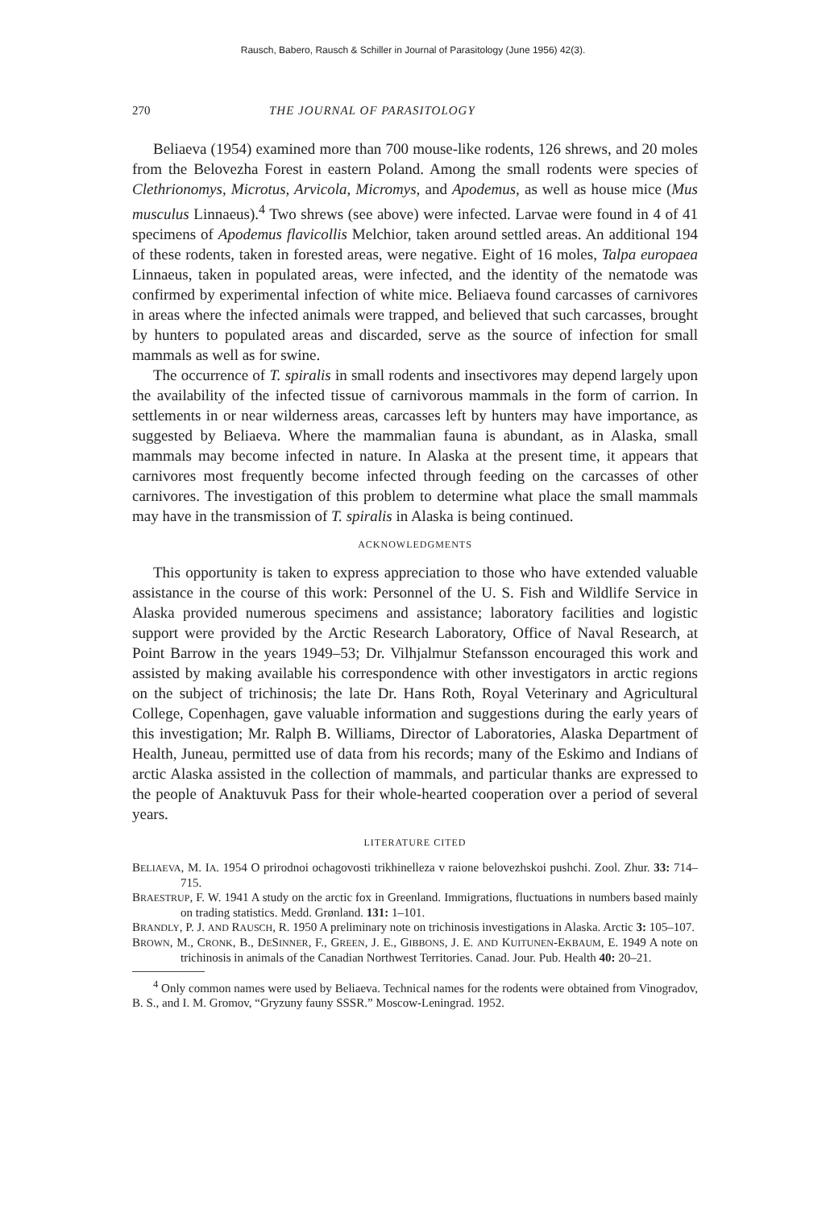Rausch, Babero, Rausch & Schiller in Journal of Parasitology (June 1956) 42(3).
270 THE JOURNAL OF PARASITOLOGY
Beliaeva (1954) examined more than 700 mouse-like rodents, 126 shrews, and 20 moles from the Belovezha Forest in eastern Poland. Among the small rodents were species of Clethrionomys, Microtus, Arvicola, Micromys, and Apodemus, as well as house mice (Mus musculus Linnaeus).<sup>4</sup> Two shrews (see above) were infected. Larvae were found in 4 of 41 specimens of Apodemus flavicollis Melchior, taken around settled areas. An additional 194 of these rodents, taken in forested areas, were negative. Eight of 16 moles, Talpa europaea Linnaeus, taken in populated areas, were infected, and the identity of the nematode was confirmed by experimental infection of white mice. Beliaeva found carcasses of carnivores in areas where the infected animals were trapped, and believed that such carcasses, brought by hunters to populated areas and discarded, serve as the source of infection for small mammals as well as for swine.
The occurrence of T. spiralis in small rodents and insectivores may depend largely upon the availability of the infected tissue of carnivorous mammals in the form of carrion. In settlements in or near wilderness areas, carcasses left by hunters may have importance, as suggested by Beliaeva. Where the mammalian fauna is abundant, as in Alaska, small mammals may become infected in nature. In Alaska at the present time, it appears that carnivores most frequently become infected through feeding on the carcasses of other carnivores. The investigation of this problem to determine what place the small mammals may have in the transmission of T. spiralis in Alaska is being continued.
ACKNOWLEDGMENTS
This opportunity is taken to express appreciation to those who have extended valuable assistance in the course of this work: Personnel of the U. S. Fish and Wildlife Service in Alaska provided numerous specimens and assistance; laboratory facilities and logistic support were provided by the Arctic Research Laboratory, Office of Naval Research, at Point Barrow in the years 1949–53; Dr. Vilhjalmur Stefansson encouraged this work and assisted by making available his correspondence with other investigators in arctic regions on the subject of trichinosis; the late Dr. Hans Roth, Royal Veterinary and Agricultural College, Copenhagen, gave valuable information and suggestions during the early years of this investigation; Mr. Ralph B. Williams, Director of Laboratories, Alaska Department of Health, Juneau, permitted use of data from his records; many of the Eskimo and Indians of arctic Alaska assisted in the collection of mammals, and particular thanks are expressed to the people of Anaktuvuk Pass for their whole-hearted cooperation over a period of several years.
LITERATURE CITED
BELIAEVA, M. IA. 1954 O prirodnoi ochagovosti trikhinelleza v raione belovezhskoi pushchi. Zool. Zhur. 33: 714–715.
BRAESTRUP, F. W. 1941 A study on the arctic fox in Greenland. Immigrations, fluctuations in numbers based mainly on trading statistics. Medd. Grønland. 131: 1–101.
BRANDLY, P. J. AND RAUSCH, R. 1950 A preliminary note on trichinosis investigations in Alaska. Arctic 3: 105–107.
BROWN, M., CRONK, B., DESINNER, F., GREEN, J. E., GIBBONS, J. E. AND KUITUNEN-EKBAUM, E. 1949 A note on trichinosis in animals of the Canadian Northwest Territories. Canad. Jour. Pub. Health 40: 20–21.
<sup>4</sup> Only common names were used by Beliaeva. Technical names for the rodents were obtained from Vinogradov, B. S., and I. M. Gromov, “Gryzuny fauny SSSR.” Moscow-Leningrad. 1952.